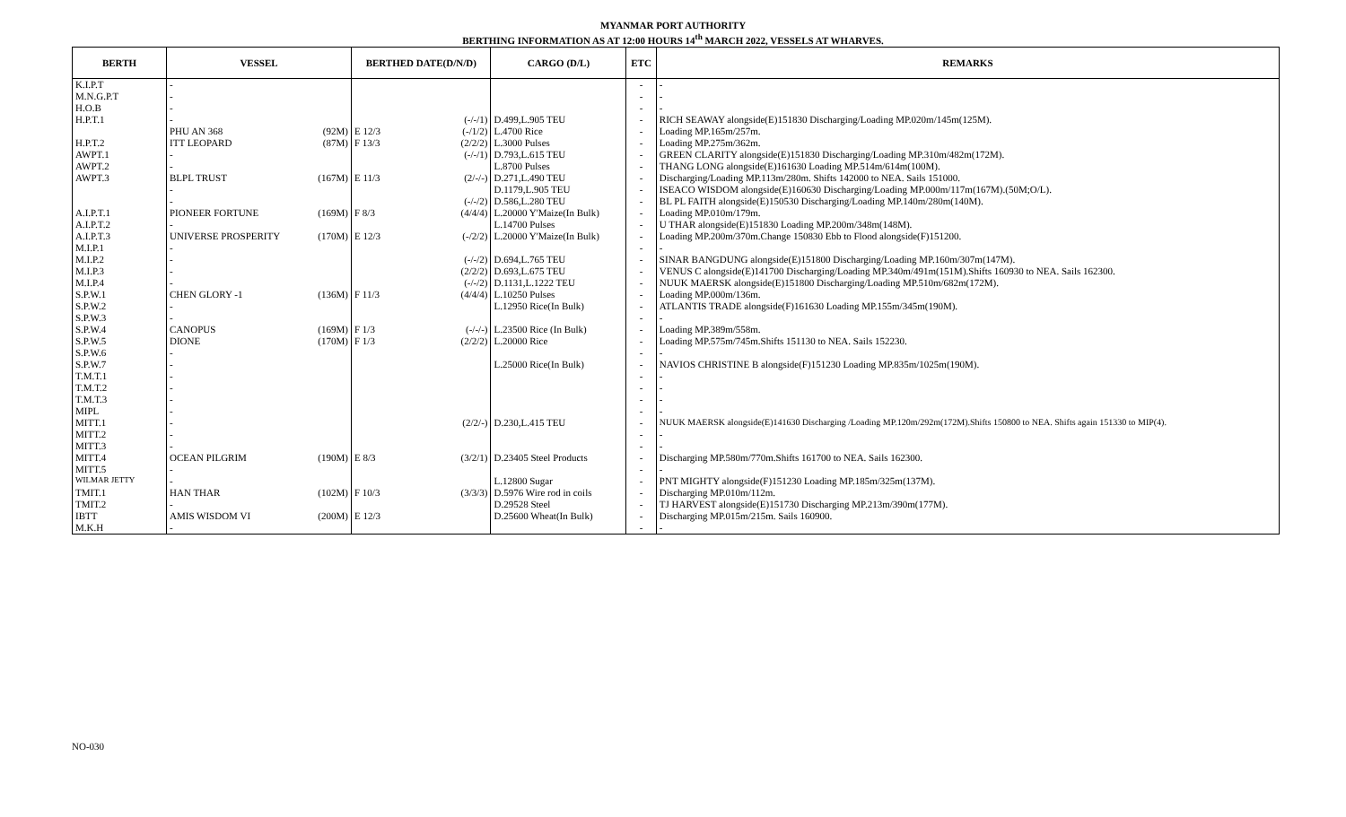MYANMAR PORT AUTHORITY
BERTHING INFORMATION AS AT 12:00 HOURS 14<sup>th</sup> MARCH 2022, VESSELS AT WHARVES.
| BERTH | VESSEL | | BERTHED DATE(D/N/D) | | CARGO (D/L) | ETC | REMARKS |
| --- | --- | --- | --- | --- | --- | --- | --- |
| K.I.P.T | - | | | | | - | - |
| M.N.G.P.T | - | | | | | - | - |
| H.O.B | - | | | | | - | - |
| H.P.T.1 | - | | | (-/-/1) | D.499,L.905 TEU | - | RICH SEAWAY alongside(E)151830 Discharging/Loading MP.020m/145m(125M). |
| | PHU AN 368 | (92M) | E 12/3 | (-/1/2) | L.4700 Rice | - | Loading MP.165m/257m. |
| H.P.T.2 | ITT LEOPARD | (87M) | F 13/3 | (2/2/2) | L.3000 Pulses | - | Loading MP.275m/362m. |
| AWPT.1 | - | | | (-/-/1) | D.793,L.615 TEU | - | GREEN CLARITY alongside(E)151830 Discharging/Loading MP.310m/482m(172M). |
| AWPT.2 | - | | | | L.8700 Pulses | - | THANG LONG alongside(E)161630 Loading MP.514m/614m(100M). |
| AWPT.3 | BLPL TRUST | (167M) | E 11/3 | (2/-/-) | D.271,L.490 TEU | - | Discharging/Loading MP.113m/280m. Shifts 142000 to NEA. Sails 151000. |
| | - | | | | D.1179,L.905 TEU | - | ISEACO WISDOM alongside(E)160630 Discharging/Loading MP.000m/117m(167M).(50M;O/L). |
| | - | | | (-/-/2) | D.586,L.280 TEU | - | BL PL FAITH alongside(E)150530 Discharging/Loading MP.140m/280m(140M). |
| A.I.P.T.1 | PIONEER FORTUNE | (169M) | F 8/3 | (4/4/4) | L.20000 Y'Maize(In Bulk) | - | Loading MP.010m/179m. |
| A.I.P.T.2 | - | | | | L.14700 Pulses | - | U THAR alongside(E)151830 Loading MP.200m/348m(148M). |
| A.I.P.T.3 | UNIVERSE PROSPERITY | (170M) | E 12/3 | (-/2/2) | L.20000 Y'Maize(In Bulk) | - | Loading MP.200m/370m.Change 150830 Ebb to Flood alongside(F)151200. |
| M.I.P.1 | - | | | | | - | - |
| M.I.P.2 | - | | | (-/-/2) | D.694,L.765 TEU | - | SINAR BANGDUNG alongside(E)151800 Discharging/Loading MP.160m/307m(147M). |
| M.I.P.3 | - | | | (2/2/2) | D.693,L.675 TEU | - | VENUS C alongside(E)141700 Discharging/Loading MP.340m/491m(151M).Shifts 160930 to NEA. Sails 162300. |
| M.I.P.4 | - | | | (-/-/2) | D.1131,L.1222 TEU | - | NUUK MAERSK alongside(E)151800 Discharging/Loading MP.510m/682m(172M). |
| S.P.W.1 | CHEN GLORY -1 | (136M) | F 11/3 | (4/4/4) | L.10250 Pulses | - | Loading MP.000m/136m. |
| S.P.W.2 | - | | | | L.12950 Rice(In Bulk) | - | ATLANTIS TRADE alongside(F)161630 Loading MP.155m/345m(190M). |
| S.P.W.3 | - | | | | | - | - |
| S.P.W.4 | CANOPUS | (169M) | F 1/3 | (-/-/-) | L.23500 Rice (In Bulk) | - | Loading MP.389m/558m. |
| S.P.W.5 | DIONE | (170M) | F 1/3 | (2/2/2) | L.20000 Rice | - | Loading MP.575m/745m.Shifts 151130 to NEA. Sails 152230. |
| S.P.W.6 | - | | | | | - | - |
| S.P.W.7 | - | | | | L.25000 Rice(In Bulk) | - | NAVIOS CHRISTINE B alongside(F)151230 Loading MP.835m/1025m(190M). |
| T.M.T.1 | - | | | | | - | - |
| T.M.T.2 | - | | | | | - | - |
| T.M.T.3 | - | | | | | - | - |
| MIPL | - | | | | | - | - |
| MITT.1 | - | | | (2/2/-) | D.230,L.415 TEU | - | NUUK MAERSK alongside(E)141630 Discharging /Loading MP.120m/292m(172M).Shifts 150800 to NEA. Shifts again 151330 to MIP(4). |
| MITT.2 | - | | | | | - | - |
| MITT.3 | - | | | | | - | - |
| MITT.4 | OCEAN PILGRIM | (190M) | E 8/3 | (3/2/1) | D.23405 Steel Products | - | Discharging MP.580m/770m.Shifts 161700 to NEA. Sails 162300. |
| MITT.5 | - | | | | | - | - |
| WILMAR JETTY | - | | | | L.12800 Sugar | - | PNT MIGHTY alongside(F)151230 Loading MP.185m/325m(137M). |
| TMIT.1 | HAN THAR | (102M) | F 10/3 | (3/3/3) | D.5976 Wire rod in coils | - | Discharging MP.010m/112m. |
| TMIT.2 | - | | | | D.29528 Steel | - | TJ HARVEST alongside(E)151730 Discharging MP.213m/390m(177M). |
| IBTT | AMIS WISDOM VI | (200M) | E 12/3 | | D.25600 Wheat(In Bulk) | - | Discharging MP.015m/215m. Sails 160900. |
| M.K.H | - | | | | | - | - |
NO-030